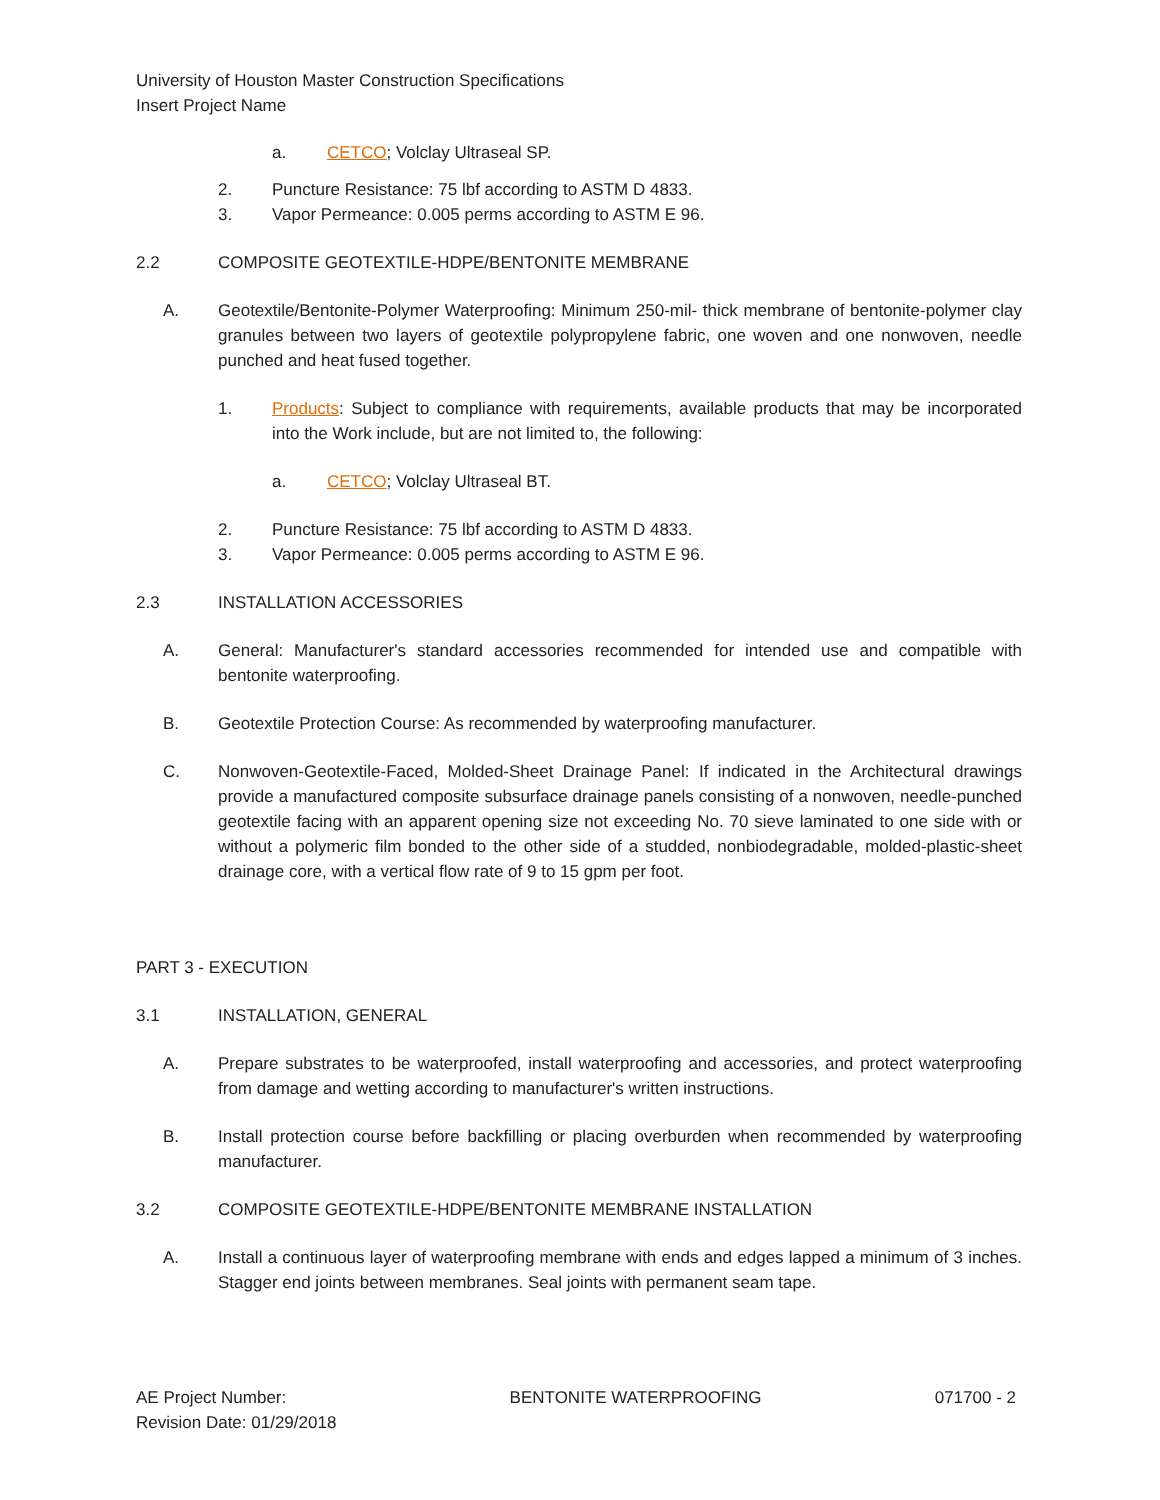University of Houston Master Construction Specifications
Insert Project Name
a. CETCO; Volclay Ultraseal SP.
2. Puncture Resistance: 75 lbf according to ASTM D 4833.
3. Vapor Permeance: 0.005 perms according to ASTM E 96.
2.2 COMPOSITE GEOTEXTILE-HDPE/BENTONITE MEMBRANE
A. Geotextile/Bentonite-Polymer Waterproofing: Minimum 250-mil- thick membrane of bentonite-polymer clay granules between two layers of geotextile polypropylene fabric, one woven and one nonwoven, needle punched and heat fused together.
1. Products: Subject to compliance with requirements, available products that may be incorporated into the Work include, but are not limited to, the following:
a. CETCO; Volclay Ultraseal BT.
2. Puncture Resistance: 75 lbf according to ASTM D 4833.
3. Vapor Permeance: 0.005 perms according to ASTM E 96.
2.3 INSTALLATION ACCESSORIES
A. General: Manufacturer's standard accessories recommended for intended use and compatible with bentonite waterproofing.
B. Geotextile Protection Course: As recommended by waterproofing manufacturer.
C. Nonwoven-Geotextile-Faced, Molded-Sheet Drainage Panel: If indicated in the Architectural drawings provide a manufactured composite subsurface drainage panels consisting of a nonwoven, needle-punched geotextile facing with an apparent opening size not exceeding No. 70 sieve laminated to one side with or without a polymeric film bonded to the other side of a studded, nonbiodegradable, molded-plastic-sheet drainage core, with a vertical flow rate of 9 to 15 gpm per foot.
PART 3 - EXECUTION
3.1 INSTALLATION, GENERAL
A. Prepare substrates to be waterproofed, install waterproofing and accessories, and protect waterproofing from damage and wetting according to manufacturer's written instructions.
B. Install protection course before backfilling or placing overburden when recommended by waterproofing manufacturer.
3.2 COMPOSITE GEOTEXTILE-HDPE/BENTONITE MEMBRANE INSTALLATION
A. Install a continuous layer of waterproofing membrane with ends and edges lapped a minimum of 3 inches. Stagger end joints between membranes. Seal joints with permanent seam tape.
AE Project Number:
Revision Date: 01/29/2018 BENTONITE WATERPROOFING 071700 - 2